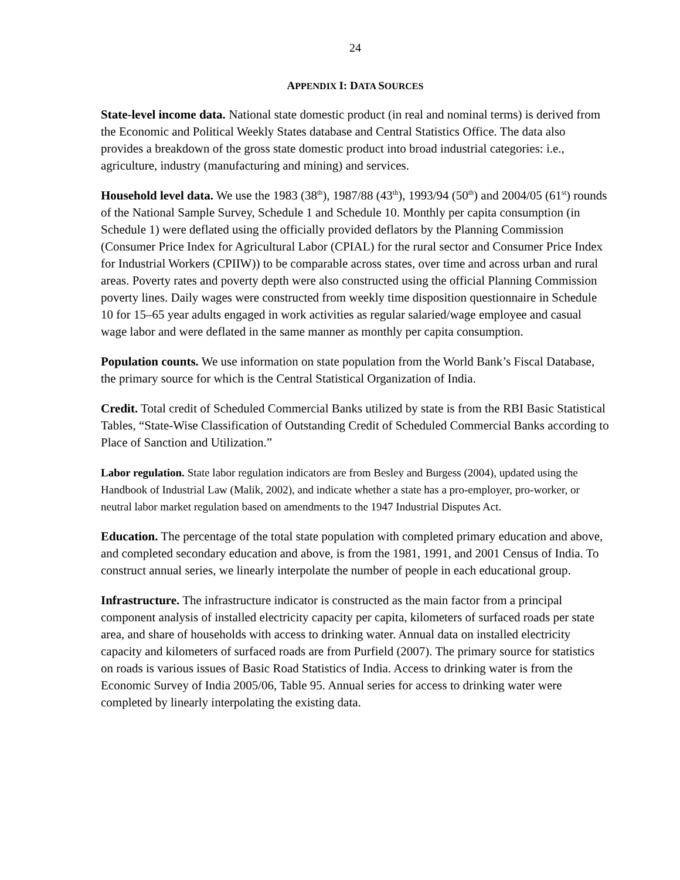24
APPENDIX I: DATA SOURCES
State-level income data. National state domestic product (in real and nominal terms) is derived from the Economic and Political Weekly States database and Central Statistics Office. The data also provides a breakdown of the gross state domestic product into broad industrial categories: i.e., agriculture, industry (manufacturing and mining) and services.
Household level data. We use the 1983 (38<sup>th</sup>), 1987/88 (43<sup>th</sup>), 1993/94 (50<sup>th</sup>) and 2004/05 (61<sup>st</sup>) rounds of the National Sample Survey, Schedule 1 and Schedule 10. Monthly per capita consumption (in Schedule 1) were deflated using the officially provided deflators by the Planning Commission (Consumer Price Index for Agricultural Labor (CPIAL) for the rural sector and Consumer Price Index for Industrial Workers (CPIIW)) to be comparable across states, over time and across urban and rural areas. Poverty rates and poverty depth were also constructed using the official Planning Commission poverty lines. Daily wages were constructed from weekly time disposition questionnaire in Schedule 10 for 15–65 year adults engaged in work activities as regular salaried/wage employee and casual wage labor and were deflated in the same manner as monthly per capita consumption.
Population counts. We use information on state population from the World Bank’s Fiscal Database, the primary source for which is the Central Statistical Organization of India.
Credit. Total credit of Scheduled Commercial Banks utilized by state is from the RBI Basic Statistical Tables, “State-Wise Classification of Outstanding Credit of Scheduled Commercial Banks according to Place of Sanction and Utilization.”
Labor regulation. State labor regulation indicators are from Besley and Burgess (2004), updated using the Handbook of Industrial Law (Malik, 2002), and indicate whether a state has a pro-employer, pro-worker, or neutral labor market regulation based on amendments to the 1947 Industrial Disputes Act.
Education. The percentage of the total state population with completed primary education and above, and completed secondary education and above, is from the 1981, 1991, and 2001 Census of India. To construct annual series, we linearly interpolate the number of people in each educational group.
Infrastructure. The infrastructure indicator is constructed as the main factor from a principal component analysis of installed electricity capacity per capita, kilometers of surfaced roads per state area, and share of households with access to drinking water. Annual data on installed electricity capacity and kilometers of surfaced roads are from Purfield (2007). The primary source for statistics on roads is various issues of Basic Road Statistics of India. Access to drinking water is from the Economic Survey of India 2005/06, Table 95. Annual series for access to drinking water were completed by linearly interpolating the existing data.